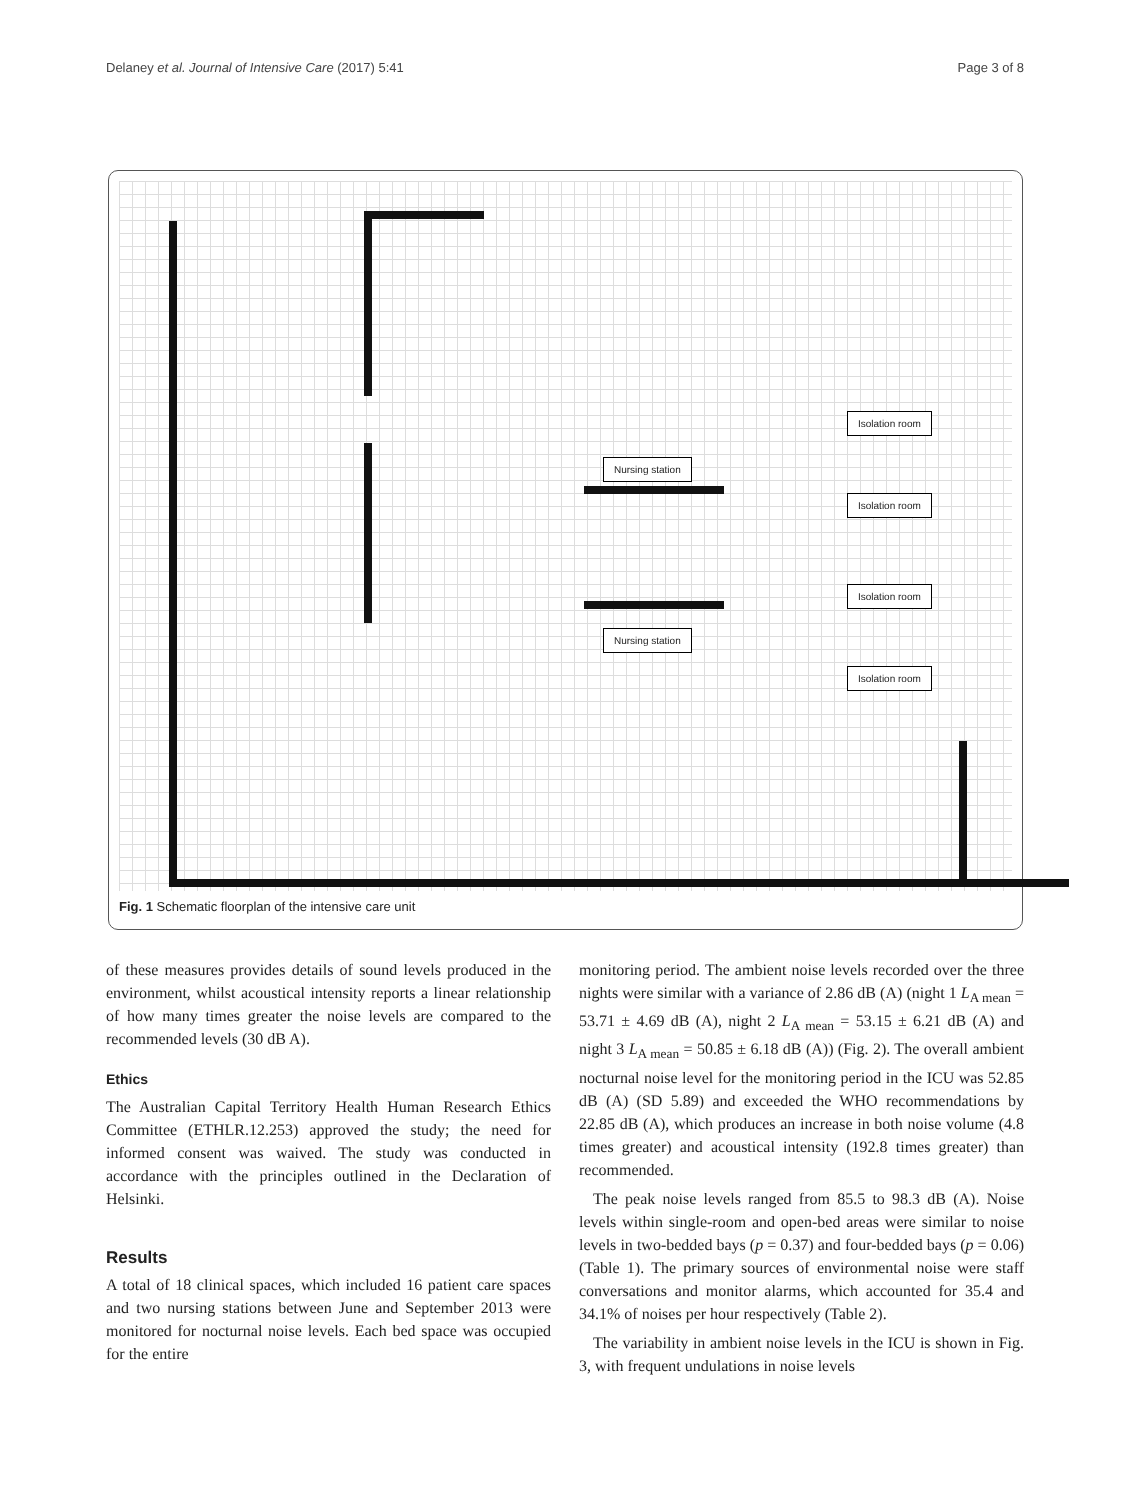Delaney et al. Journal of Intensive Care (2017) 5:41 Page 3 of 8
Nursing station
Nursing station
Isolation room
Isolation room
Isolation room
Isolation room
Fig. 1 Schematic floorplan of the intensive care unit
of these measures provides details of sound levels produced in the environment, whilst acoustical intensity reports a linear relationship of how many times greater the noise levels are compared to the recommended levels (30 dB A).
Ethics
The Australian Capital Territory Health Human Research Ethics Committee (ETHLR.12.253) approved the study; the need for informed consent was waived. The study was conducted in accordance with the principles outlined in the Declaration of Helsinki.
Results
A total of 18 clinical spaces, which included 16 patient care spaces and two nursing stations between June and September 2013 were monitored for nocturnal noise levels. Each bed space was occupied for the entire
monitoring period. The ambient noise levels recorded over the three nights were similar with a variance of 2.86 dB (A) (night 1 L<sub>A mean</sub> = 53.71 ± 4.69 dB (A), night 2 L<sub>A mean</sub> = 53.15 ± 6.21 dB (A) and night 3 L<sub>A mean</sub> = 50.85 ± 6.18 dB (A)) (Fig. 2). The overall ambient nocturnal noise level for the monitoring period in the ICU was 52.85 dB (A) (SD 5.89) and exceeded the WHO recommendations by 22.85 dB (A), which produces an increase in both noise volume (4.8 times greater) and acoustical intensity (192.8 times greater) than recommended.
The peak noise levels ranged from 85.5 to 98.3 dB (A). Noise levels within single-room and open-bed areas were similar to noise levels in two-bedded bays (p = 0.37) and four-bedded bays (p = 0.06) (Table 1). The primary sources of environmental noise were staff conversations and monitor alarms, which accounted for 35.4 and 34.1% of noises per hour respectively (Table 2).
The variability in ambient noise levels in the ICU is shown in Fig. 3, with frequent undulations in noise levels